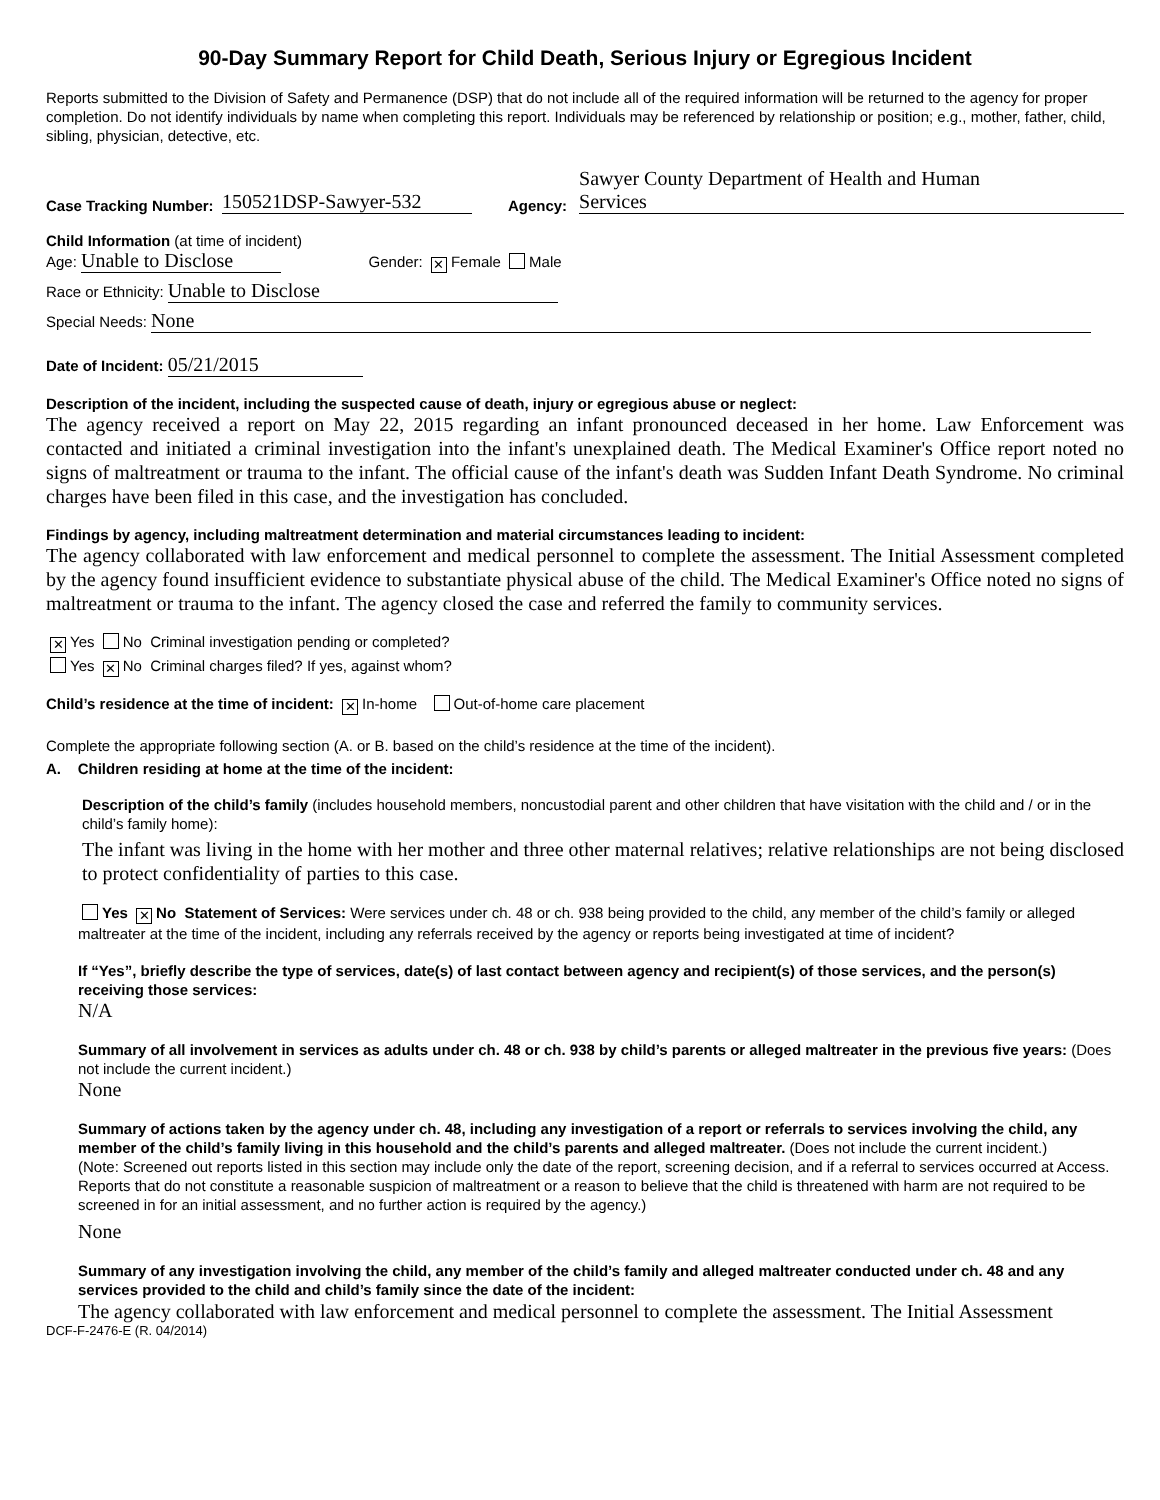90-Day Summary Report for Child Death, Serious Injury or Egregious Incident
Reports submitted to the Division of Safety and Permanence (DSP) that do not include all of the required information will be returned to the agency for proper completion. Do not identify individuals by name when completing this report. Individuals may be referenced by relationship or position; e.g., mother, father, child, sibling, physician, detective, etc.
Case Tracking Number: 150521DSP-Sawyer-532 Agency: Sawyer County Department of Health and Human
Services
Child Information (at time of incident)
Age: Unable to Disclose Gender: ✕ Female Male
Race or Ethnicity: Unable to Disclose
Special Needs: None
Date of Incident: 05/21/2015
Description of the incident, including the suspected cause of death, injury or egregious abuse or neglect:
The agency received a report on May 22, 2015 regarding an infant pronounced deceased in her home. Law Enforcement was contacted and initiated a criminal investigation into the infant's unexplained death. The Medical Examiner's Office report noted no signs of maltreatment or trauma to the infant. The official cause of the infant's death was Sudden Infant Death Syndrome. No criminal charges have been filed in this case, and the investigation has concluded.
Findings by agency, including maltreatment determination and material circumstances leading to incident:
The agency collaborated with law enforcement and medical personnel to complete the assessment. The Initial Assessment completed by the agency found insufficient evidence to substantiate physical abuse of the child. The Medical Examiner's Office noted no signs of maltreatment or trauma to the infant. The agency closed the case and referred the family to community services.
✕ Yes No Criminal investigation pending or completed?
Yes ✕ No Criminal charges filed? If yes, against whom?
Child’s residence at the time of incident: ✕ In-home Out-of-home care placement
Complete the appropriate following section (A. or B. based on the child’s residence at the time of the incident).
A. Children residing at home at the time of the incident:
Description of the child’s family (includes household members, noncustodial parent and other children that have visitation with the child and / or in the child’s family home):
The infant was living in the home with her mother and three other maternal relatives; relative relationships are not being disclosed to protect confidentiality of parties to this case.
Yes ✕ No Statement of Services: Were services under ch. 48 or ch. 938 being provided to the child, any member of the child’s family or alleged maltreater at the time of the incident, including any referrals received by the agency or reports being investigated at time of incident?
If “Yes”, briefly describe the type of services, date(s) of last contact between agency and recipient(s) of those services, and the person(s) receiving those services:
N/A
Summary of all involvement in services as adults under ch. 48 or ch. 938 by child’s parents or alleged maltreater in the previous five years: (Does not include the current incident.)
None
Summary of actions taken by the agency under ch. 48, including any investigation of a report or referrals to services involving the child, any member of the child’s family living in this household and the child’s parents and alleged maltreater. (Does not include the current incident.)
(Note: Screened out reports listed in this section may include only the date of the report, screening decision, and if a referral to services occurred at Access. Reports that do not constitute a reasonable suspicion of maltreatment or a reason to believe that the child is threatened with harm are not required to be screened in for an initial assessment, and no further action is required by the agency.)
None
Summary of any investigation involving the child, any member of the child’s family and alleged maltreater conducted under ch. 48 and any services provided to the child and child’s family since the date of the incident:
The agency collaborated with law enforcement and medical personnel to complete the assessment. The Initial Assessment
DCF-F-2476-E (R. 04/2014)